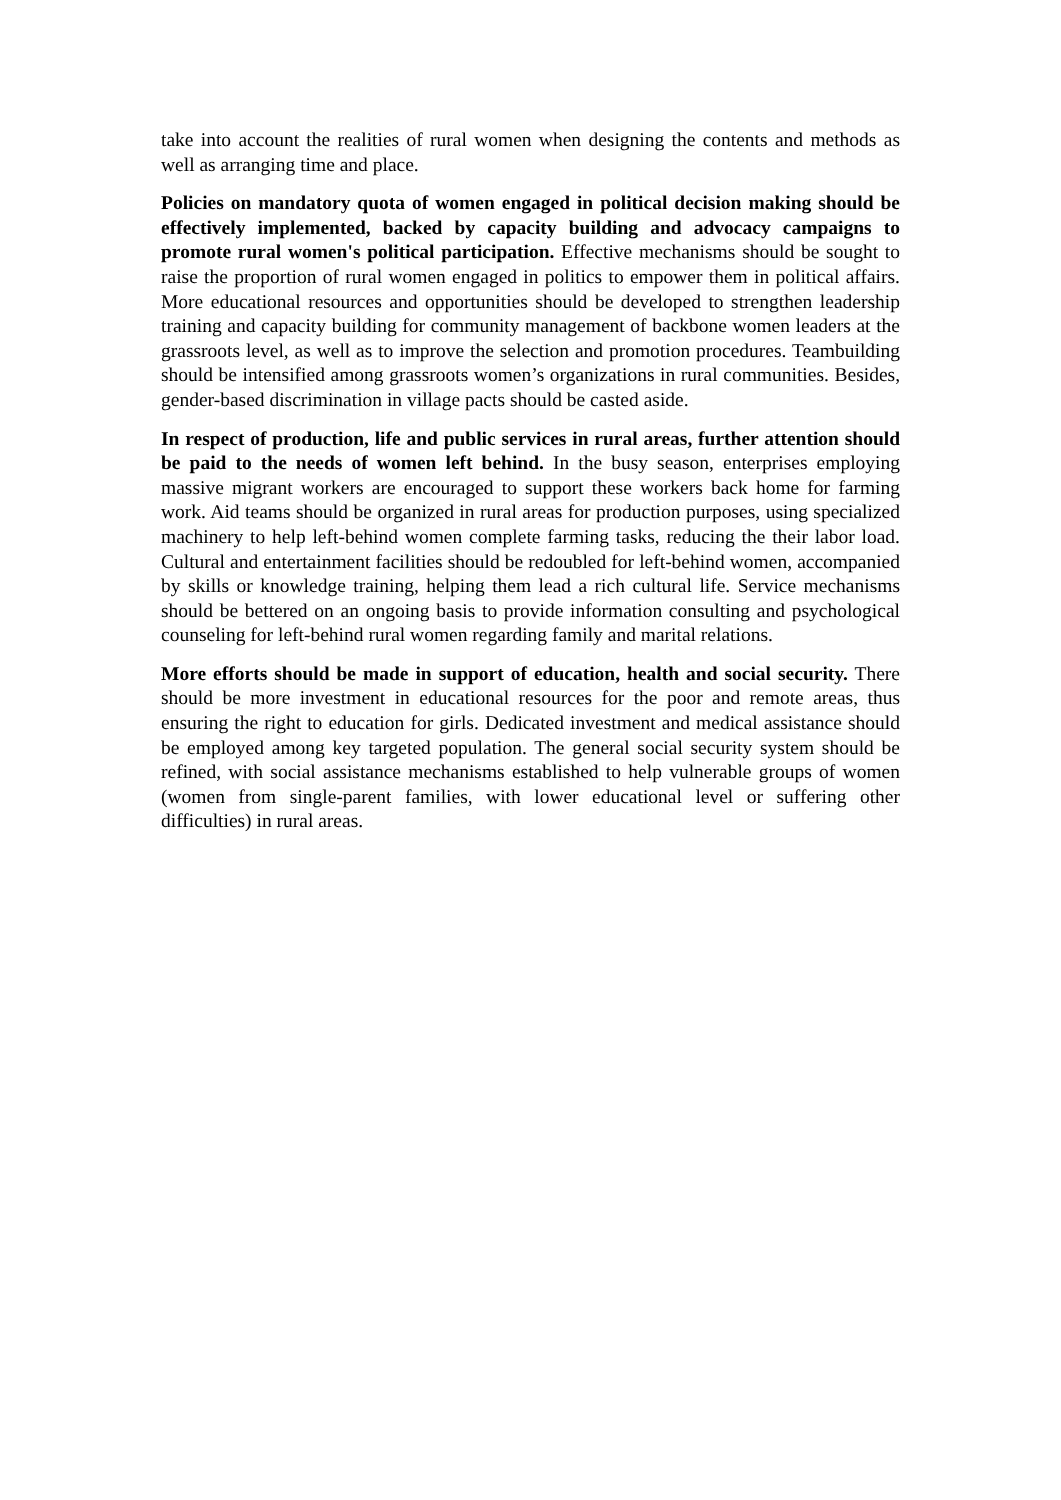take into account the realities of rural women when designing the contents and methods as well as arranging time and place.
Policies on mandatory quota of women engaged in political decision making should be effectively implemented, backed by capacity building and advocacy campaigns to promote rural women's political participation. Effective mechanisms should be sought to raise the proportion of rural women engaged in politics to empower them in political affairs. More educational resources and opportunities should be developed to strengthen leadership training and capacity building for community management of backbone women leaders at the grassroots level, as well as to improve the selection and promotion procedures. Teambuilding should be intensified among grassroots women’s organizations in rural communities. Besides, gender-based discrimination in village pacts should be casted aside.
In respect of production, life and public services in rural areas, further attention should be paid to the needs of women left behind. In the busy season, enterprises employing massive migrant workers are encouraged to support these workers back home for farming work. Aid teams should be organized in rural areas for production purposes, using specialized machinery to help left-behind women complete farming tasks, reducing the their labor load. Cultural and entertainment facilities should be redoubled for left-behind women, accompanied by skills or knowledge training, helping them lead a rich cultural life. Service mechanisms should be bettered on an ongoing basis to provide information consulting and psychological counseling for left-behind rural women regarding family and marital relations.
More efforts should be made in support of education, health and social security. There should be more investment in educational resources for the poor and remote areas, thus ensuring the right to education for girls. Dedicated investment and medical assistance should be employed among key targeted population. The general social security system should be refined, with social assistance mechanisms established to help vulnerable groups of women (women from single-parent families, with lower educational level or suffering other difficulties) in rural areas.